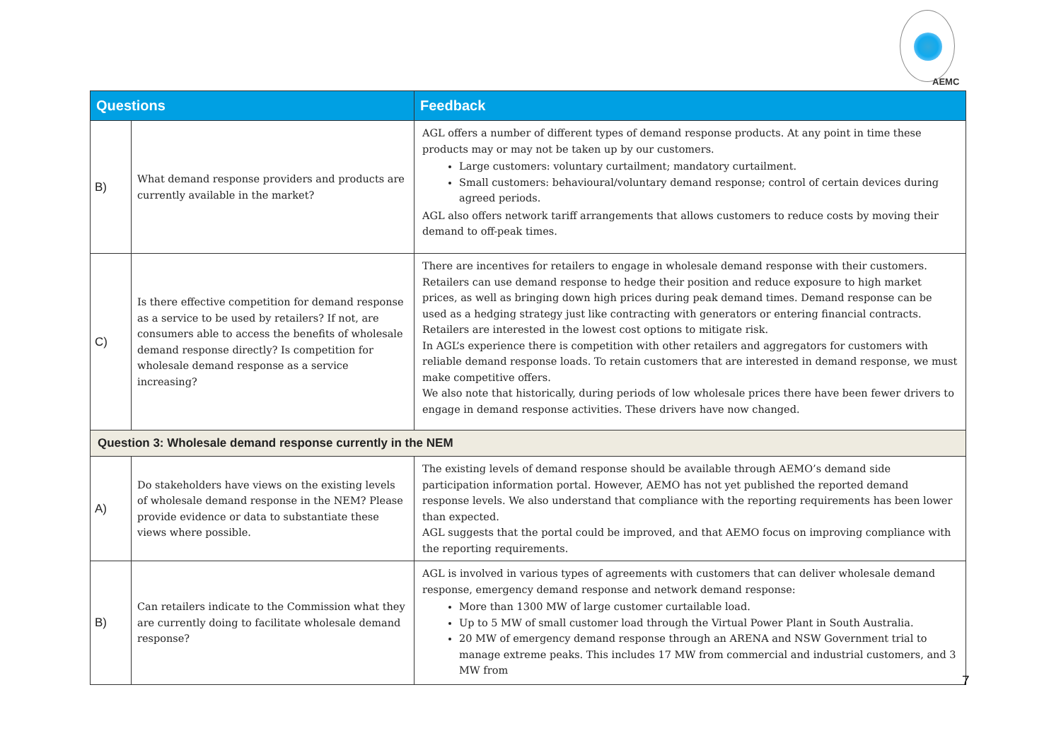AEMC
| Questions | | Feedback |
| --- | --- | --- |
| B) | What demand response providers and products are currently available in the market? | AGL offers a number of different types of demand response products. At any point in time these products may or may not be taken up by our customers. Large customers: voluntary curtailment; mandatory curtailment. Small customers: behavioural/voluntary demand response; control of certain devices during agreed periods. AGL also offers network tariff arrangements that allows customers to reduce costs by moving their demand to off-peak times. |
| C) | Is there effective competition for demand response as a service to be used by retailers? If not, are consumers able to access the benefits of wholesale demand response directly? Is competition for wholesale demand response as a service increasing? | There are incentives for retailers to engage in wholesale demand response with their customers. Retailers can use demand response to hedge their position and reduce exposure to high market prices, as well as bringing down high prices during peak demand times. Demand response can be used as a hedging strategy just like contracting with generators or entering financial contracts. Retailers are interested in the lowest cost options to mitigate risk. In AGL’s experience there is competition with other retailers and aggregators for customers with reliable demand response loads. To retain customers that are interested in demand response, we must make competitive offers. We also note that historically, during periods of low wholesale prices there have been fewer drivers to engage in demand response activities. These drivers have now changed. |
| Question 3: Wholesale demand response currently in the NEM | | |
| A) | Do stakeholders have views on the existing levels of wholesale demand response in the NEM? Please provide evidence or data to substantiate these views where possible. | The existing levels of demand response should be available through AEMO’s demand side participation information portal. However, AEMO has not yet published the reported demand response levels. We also understand that compliance with the reporting requirements has been lower than expected. AGL suggests that the portal could be improved, and that AEMO focus on improving compliance with the reporting requirements. |
| B) | Can retailers indicate to the Commission what they are currently doing to facilitate wholesale demand response? | AGL is involved in various types of agreements with customers that can deliver wholesale demand response, emergency demand response and network demand response: More than 1300 MW of large customer curtailable load. Up to 5 MW of small customer load through the Virtual Power Plant in South Australia. 20 MW of emergency demand response through an ARENA and NSW Government trial to manage extreme peaks. This includes 17 MW from commercial and industrial customers, and 3 MW from |
7